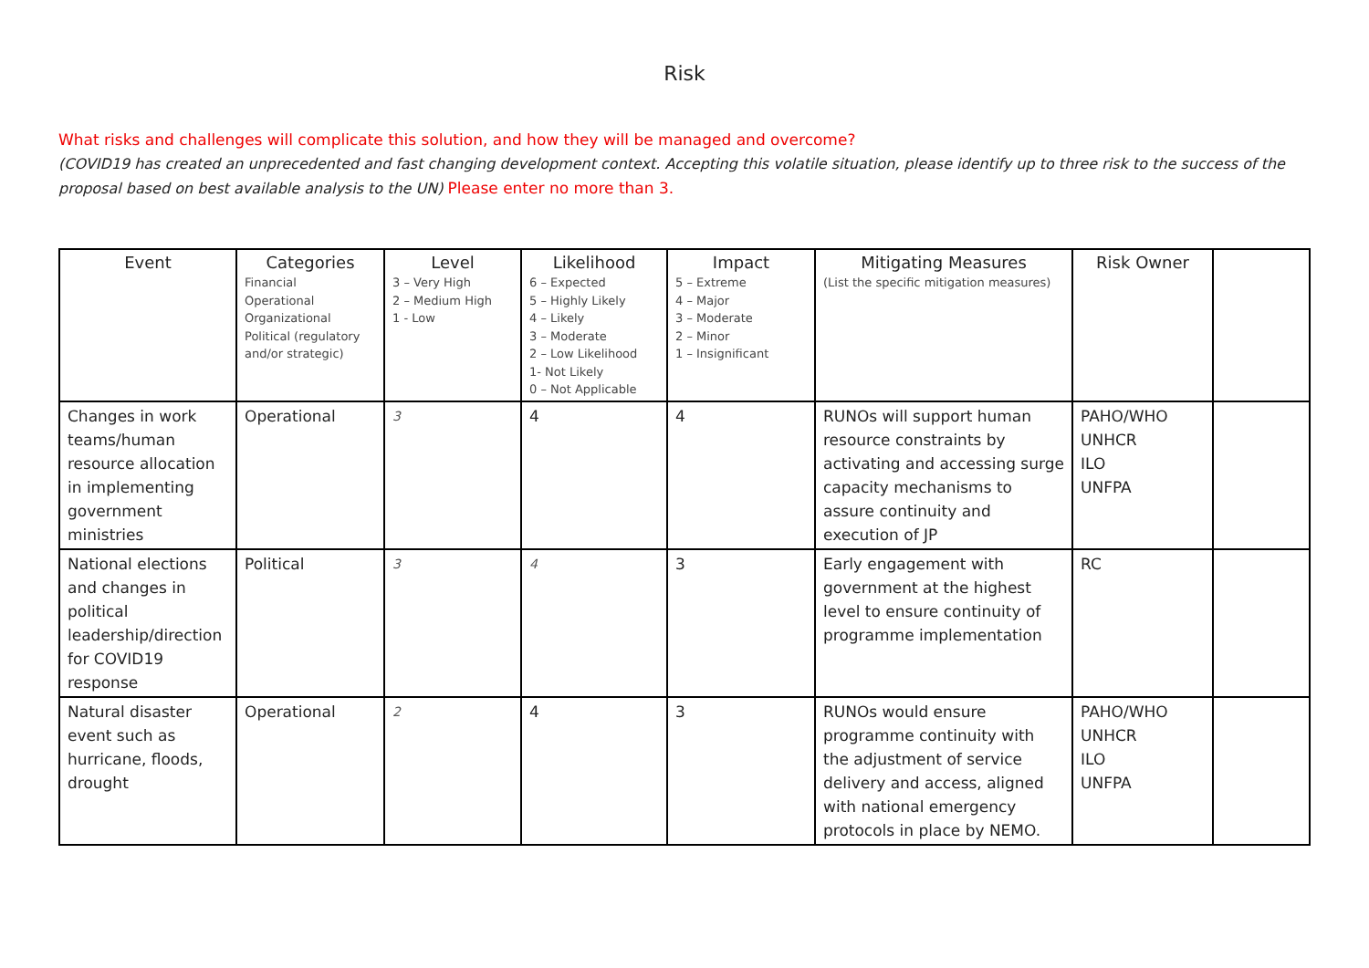Risk
What risks and challenges will complicate this solution, and how they will be managed and overcome?
(COVID19 has created an unprecedented and fast changing development context. Accepting this volatile situation, please identify up to three risk to the success of the proposal based on best available analysis to the UN) Please enter no more than 3.
| Event | Categories Financial Operational Organizational Political (regulatory and/or strategic) | Level 3 – Very High 2 – Medium High 1 - Low | Likelihood 6 – Expected 5 – Highly Likely 4 – Likely 3 – Moderate 2 – Low Likelihood 1- Not Likely 0 – Not Applicable | Impact 5 – Extreme 4 – Major 3 – Moderate 2 – Minor 1 – Insignificant | Mitigating Measures (List the specific mitigation measures) | Risk Owner | |
| --- | --- | --- | --- | --- | --- | --- | --- |
| Changes in work teams/human resource allocation in implementing government ministries | Operational | 3 | 4 | 4 | RUNOs will support human resource constraints by activating and accessing surge capacity mechanisms to assure continuity and execution of JP | PAHO/WHO UNHCR ILO UNFPA | |
| National elections and changes in political leadership/direction for COVID19 response | Political | 3 | 4 | 3 | Early engagement with government at the highest level to ensure continuity of programme implementation | RC | |
| Natural disaster event such as hurricane, floods, drought | Operational | 2 | 4 | 3 | RUNOs would ensure programme continuity with the adjustment of service delivery and access, aligned with national emergency protocols in place by NEMO. | PAHO/WHO UNHCR ILO UNFPA | |